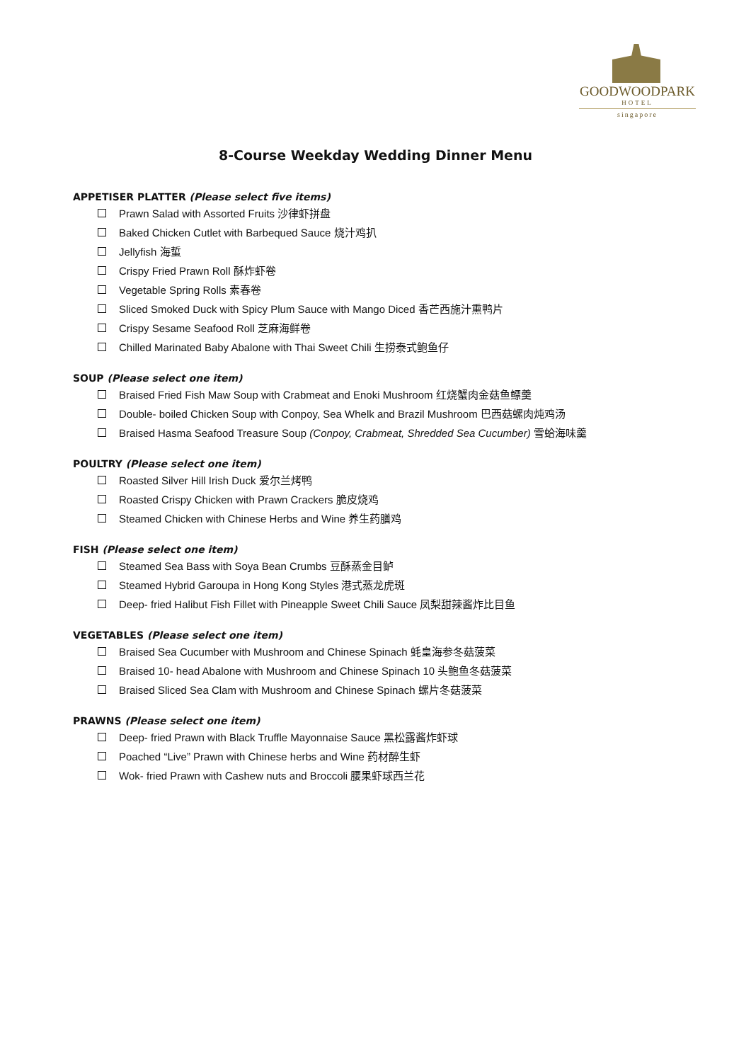GOODWOODPARK
HOTEL
singapore
8-Course Weekday Wedding Dinner Menu
APPETISER PLATTER (Please select five items)
Prawn Salad with Assorted Fruits 沙律虾拼盘
Baked Chicken Cutlet with Barbequed Sauce 烧汁鸡扒
Jellyfish 海蜇
Crispy Fried Prawn Roll 酥炸虾卷
Vegetable Spring Rolls 素春卷
Sliced Smoked Duck with Spicy Plum Sauce with Mango Diced 香芒西施汁熏鸭片
Crispy Sesame Seafood Roll 芝麻海鲜卷
Chilled Marinated Baby Abalone with Thai Sweet Chili 生捞泰式鲍鱼仔
SOUP (Please select one item)
Braised Fried Fish Maw Soup with Crabmeat and Enoki Mushroom 红烧蟹肉金菇鱼鳔羹
Double- boiled Chicken Soup with Conpoy, Sea Whelk and Brazil Mushroom 巴西菇螺肉炖鸡汤
Braised Hasma Seafood Treasure Soup (Conpoy, Crabmeat, Shredded Sea Cucumber) 雪蛤海味羹
POULTRY (Please select one item)
Roasted Silver Hill Irish Duck 爱尔兰烤鸭
Roasted Crispy Chicken with Prawn Crackers 脆皮烧鸡
Steamed Chicken with Chinese Herbs and Wine 养生药膳鸡
FISH (Please select one item)
Steamed Sea Bass with Soya Bean Crumbs 豆酥蒸金目鲈
Steamed Hybrid Garoupa in Hong Kong Styles 港式蒸龙虎斑
Deep- fried Halibut Fish Fillet with Pineapple Sweet Chili Sauce 凤梨甜辣酱炸比目鱼
VEGETABLES (Please select one item)
Braised Sea Cucumber with Mushroom and Chinese Spinach 蚝皇海参冬菇菠菜
Braised 10- head Abalone with Mushroom and Chinese Spinach 10 头鲍鱼冬菇菠菜
Braised Sliced Sea Clam with Mushroom and Chinese Spinach 螺片冬菇菠菜
PRAWNS (Please select one item)
Deep- fried Prawn with Black Truffle Mayonnaise Sauce 黑松露酱炸虾球
Poached “Live” Prawn with Chinese herbs and Wine 药材醉生虾
Wok- fried Prawn with Cashew nuts and Broccoli 腰果虾球西兰花